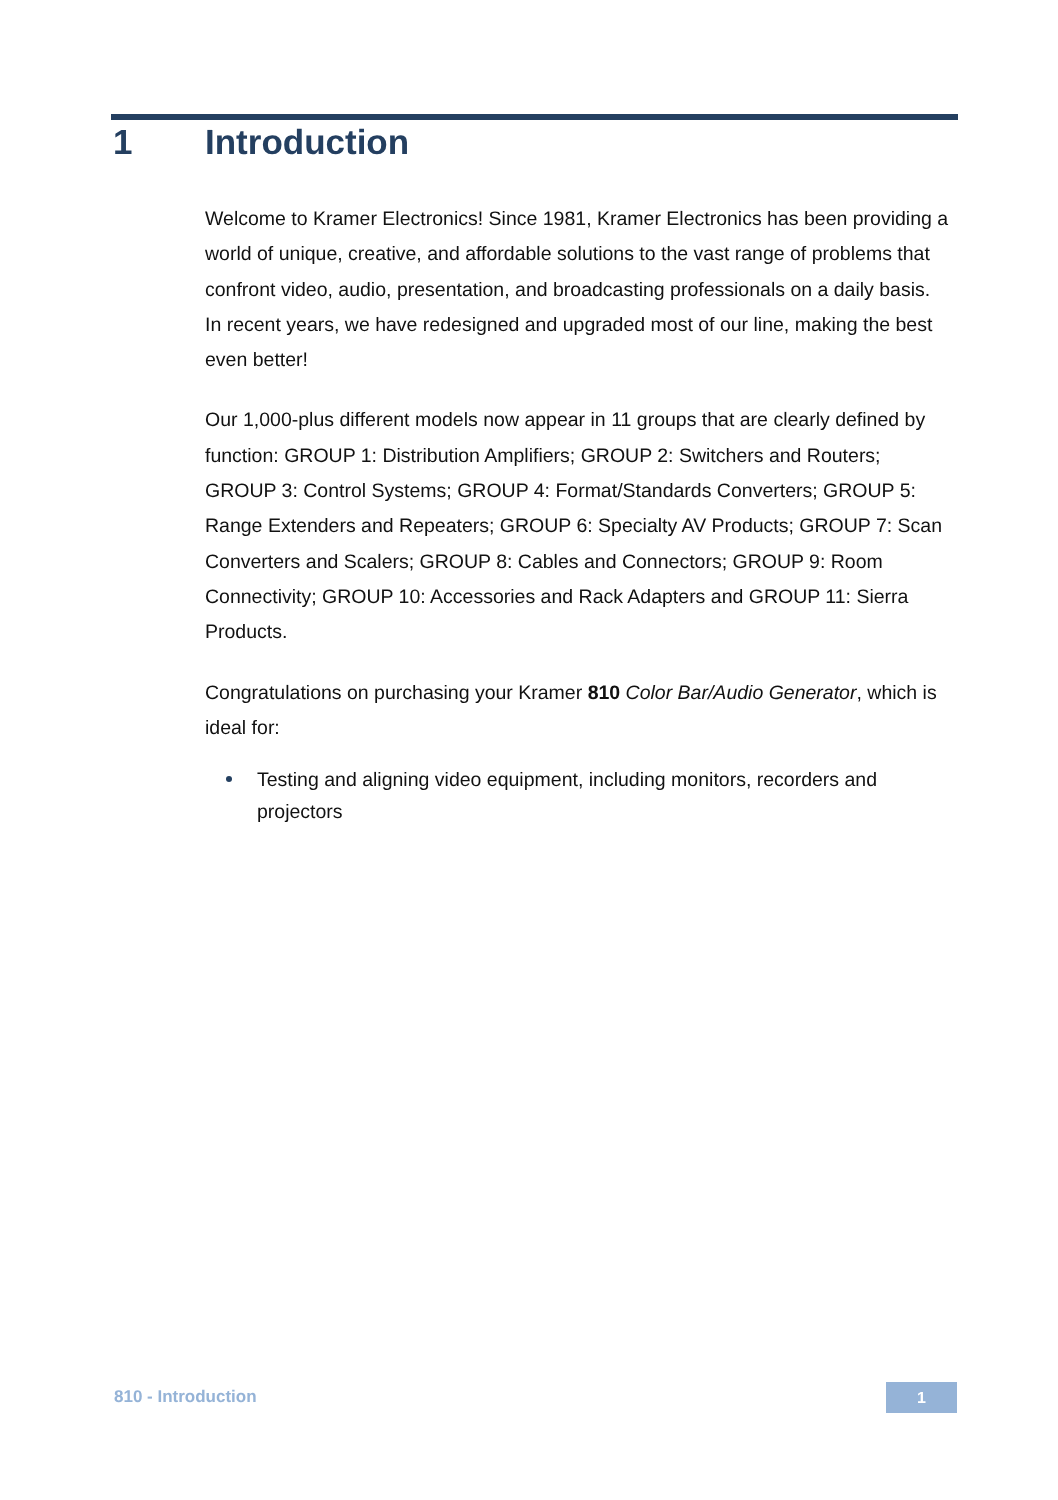1 Introduction
Welcome to Kramer Electronics! Since 1981, Kramer Electronics has been providing a world of unique, creative, and affordable solutions to the vast range of problems that confront video, audio, presentation, and broadcasting professionals on a daily basis. In recent years, we have redesigned and upgraded most of our line, making the best even better!
Our 1,000-plus different models now appear in 11 groups that are clearly defined by function: GROUP 1: Distribution Amplifiers; GROUP 2: Switchers and Routers; GROUP 3: Control Systems; GROUP 4: Format/Standards Converters; GROUP 5: Range Extenders and Repeaters; GROUP 6: Specialty AV Products; GROUP 7: Scan Converters and Scalers; GROUP 8: Cables and Connectors; GROUP 9: Room Connectivity; GROUP 10: Accessories and Rack Adapters and GROUP 11: Sierra Products.
Congratulations on purchasing your Kramer 810 Color Bar/Audio Generator, which is ideal for:
Testing and aligning video equipment, including monitors, recorders and projectors
810 - Introduction 1